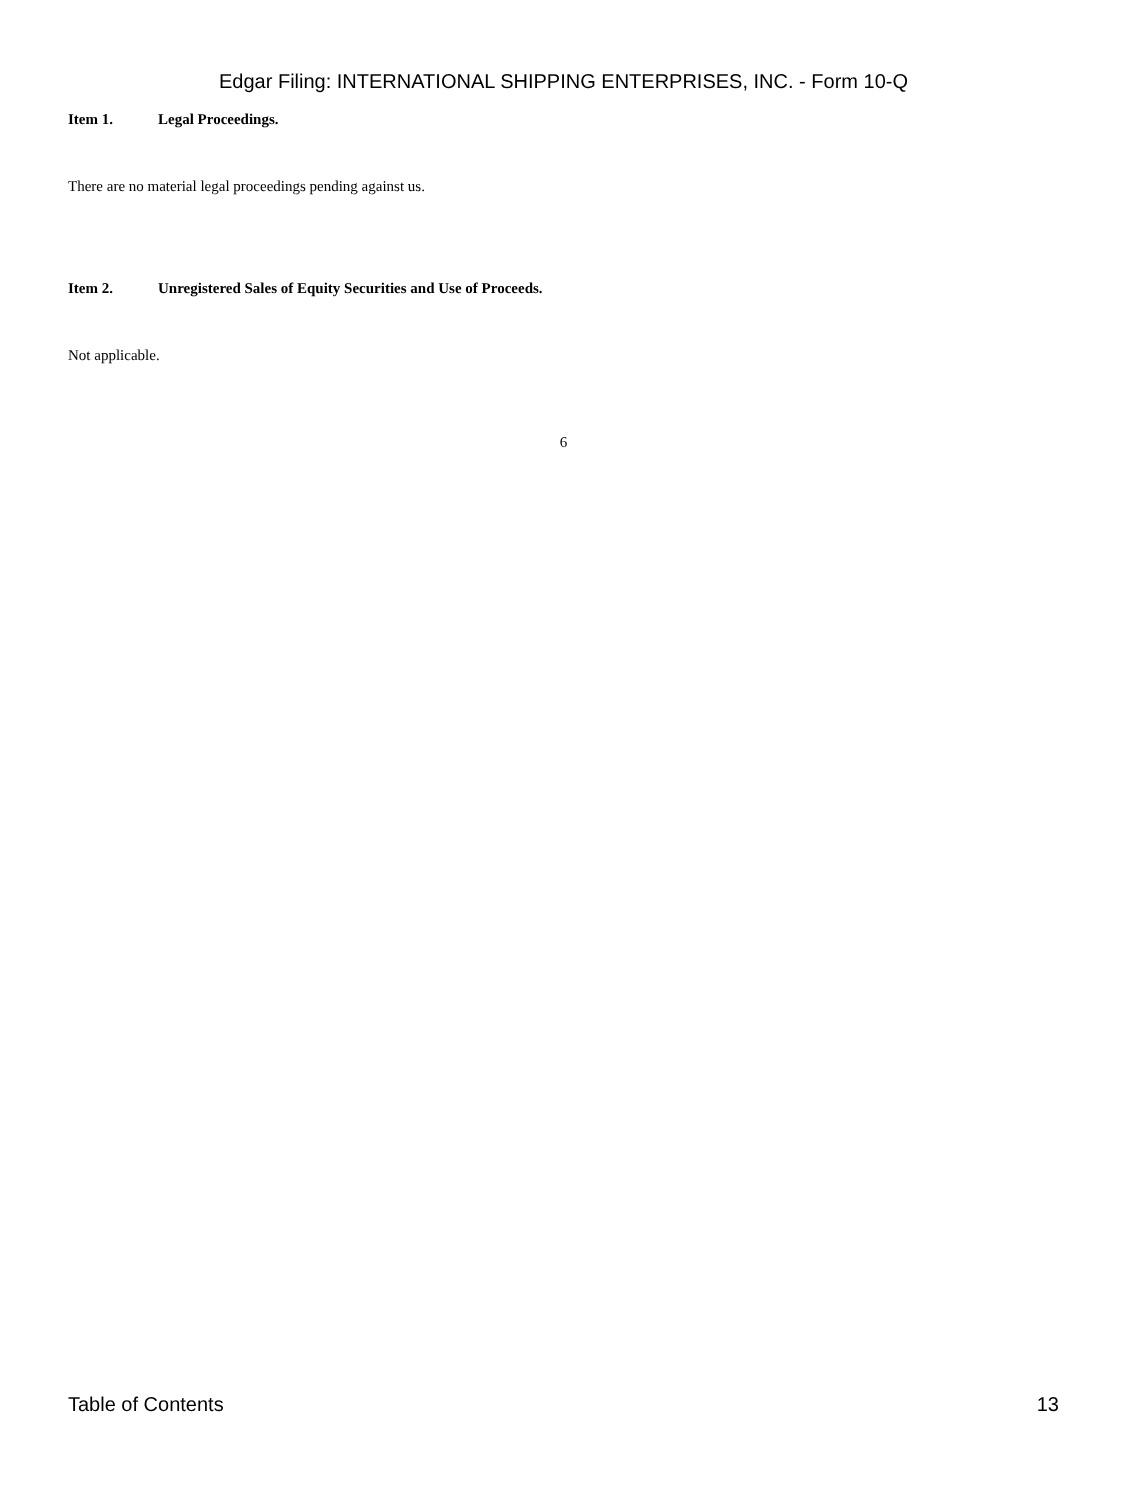Edgar Filing: INTERNATIONAL SHIPPING ENTERPRISES, INC. - Form 10-Q
Item 1. Legal Proceedings.
There are no material legal proceedings pending against us.
Item 2. Unregistered Sales of Equity Securities and Use of Proceeds.
Not applicable.
6
Table of Contents 13